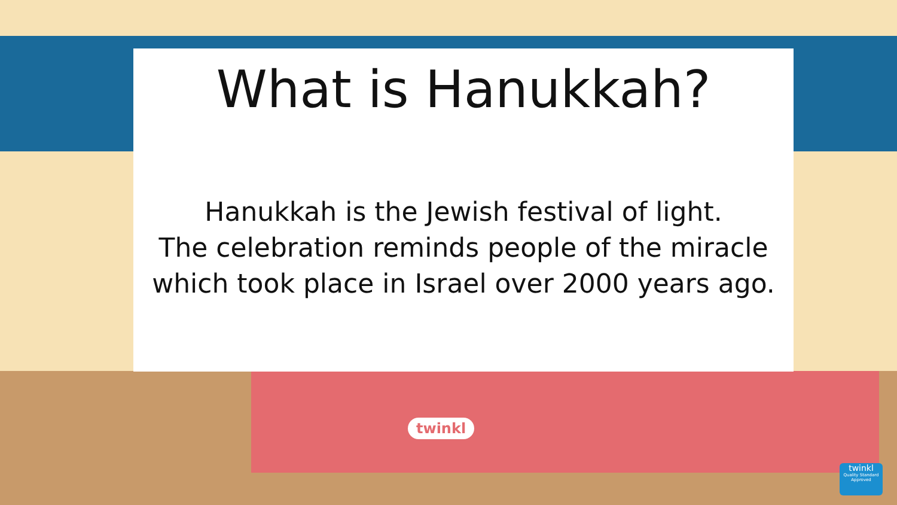What is Hanukkah?
Hanukkah is the Jewish festival of light.
The celebration reminds people of the miracle
which took place in Israel over 2000 years ago.
twinkl
twinkl
Quality Standard Approved